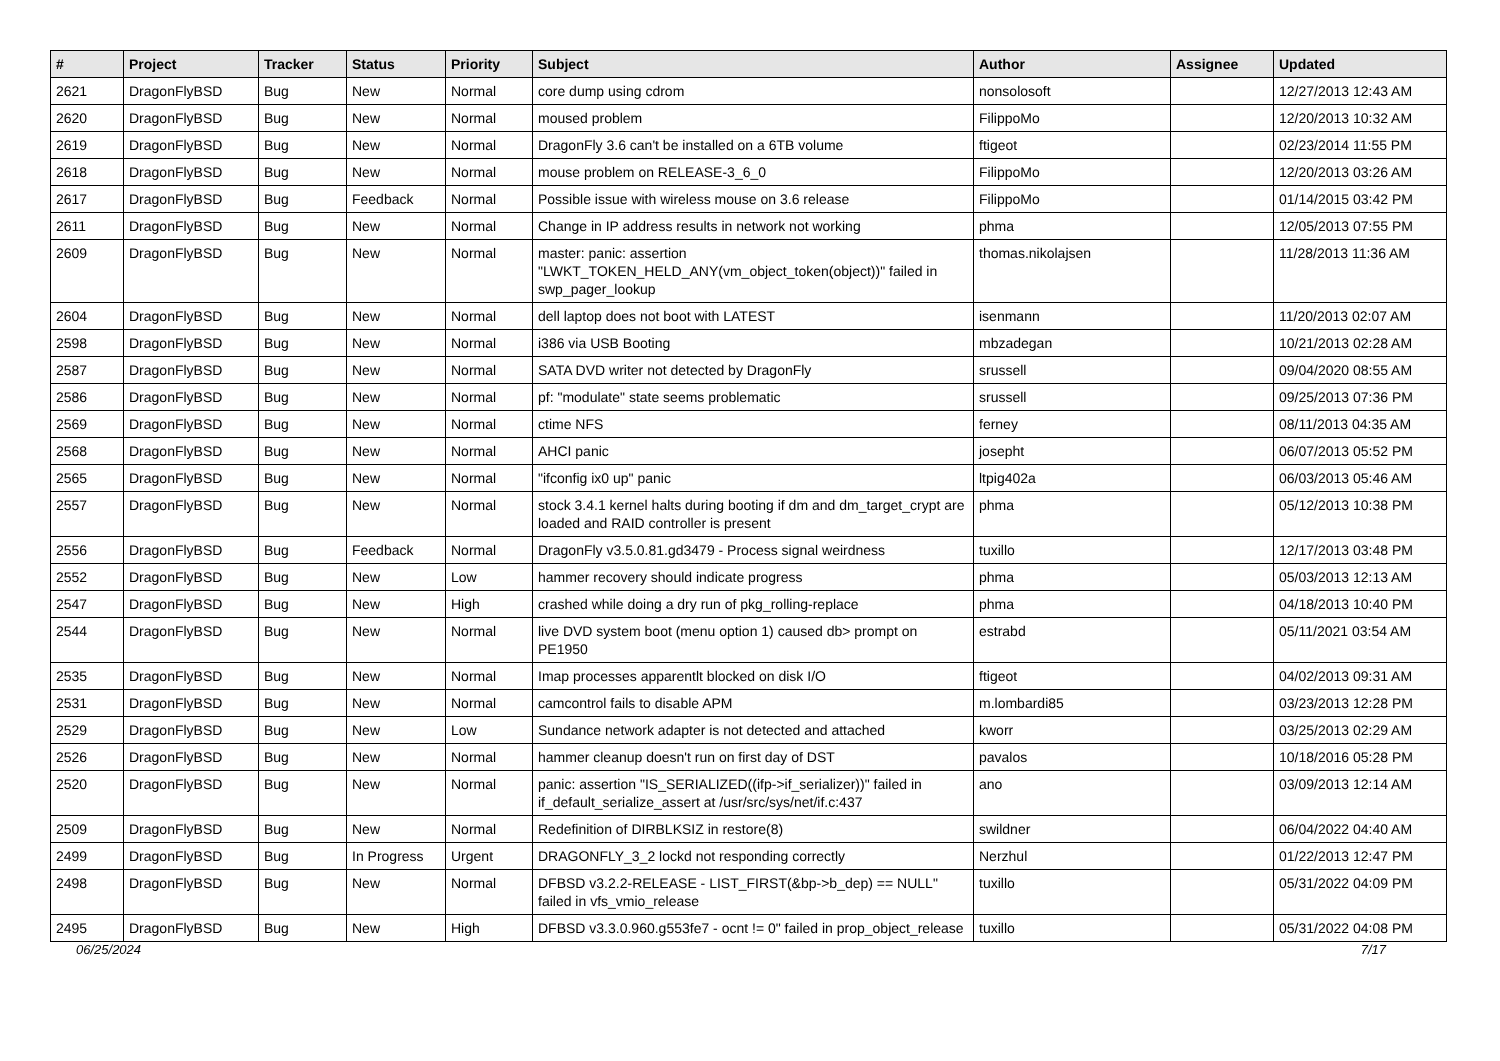| # | Project | Tracker | Status | Priority | Subject | Author | Assignee | Updated |
| --- | --- | --- | --- | --- | --- | --- | --- | --- |
| 2621 | DragonFlyBSD | Bug | New | Normal | core dump using cdrom | nonsolosoft | | 12/27/2013 12:43 AM |
| 2620 | DragonFlyBSD | Bug | New | Normal | moused problem | FilippoMo | | 12/20/2013 10:32 AM |
| 2619 | DragonFlyBSD | Bug | New | Normal | DragonFly 3.6 can't be installed on a 6TB volume | ftigeot | | 02/23/2014 11:55 PM |
| 2618 | DragonFlyBSD | Bug | New | Normal | mouse problem on RELEASE-3_6_0 | FilippoMo | | 12/20/2013 03:26 AM |
| 2617 | DragonFlyBSD | Bug | Feedback | Normal | Possible issue with wireless mouse on 3.6 release | FilippoMo | | 01/14/2015 03:42 PM |
| 2611 | DragonFlyBSD | Bug | New | Normal | Change in IP address results in network not working | phma | | 12/05/2013 07:55 PM |
| 2609 | DragonFlyBSD | Bug | New | Normal | master: panic: assertion "LWKT_TOKEN_HELD_ANY(vm_object_token(object))" failed in swp_pager_lookup | thomas.nikolajsen | | 11/28/2013 11:36 AM |
| 2604 | DragonFlyBSD | Bug | New | Normal | dell laptop does not boot with LATEST | isenmann | | 11/20/2013 02:07 AM |
| 2598 | DragonFlyBSD | Bug | New | Normal | i386 via USB Booting | mbzadegan | | 10/21/2013 02:28 AM |
| 2587 | DragonFlyBSD | Bug | New | Normal | SATA DVD writer not detected by DragonFly | srussell | | 09/04/2020 08:55 AM |
| 2586 | DragonFlyBSD | Bug | New | Normal | pf: "modulate" state seems problematic | srussell | | 09/25/2013 07:36 PM |
| 2569 | DragonFlyBSD | Bug | New | Normal | ctime NFS | ferney | | 08/11/2013 04:35 AM |
| 2568 | DragonFlyBSD | Bug | New | Normal | AHCI panic | josepht | | 06/07/2013 05:52 PM |
| 2565 | DragonFlyBSD | Bug | New | Normal | "ifconfig ix0 up" panic | ltpig402a | | 06/03/2013 05:46 AM |
| 2557 | DragonFlyBSD | Bug | New | Normal | stock 3.4.1 kernel halts during booting if dm and dm_target_crypt are loaded and RAID controller is present | phma | | 05/12/2013 10:38 PM |
| 2556 | DragonFlyBSD | Bug | Feedback | Normal | DragonFly v3.5.0.81.gd3479 - Process signal weirdness | tuxillo | | 12/17/2013 03:48 PM |
| 2552 | DragonFlyBSD | Bug | New | Low | hammer recovery should indicate progress | phma | | 05/03/2013 12:13 AM |
| 2547 | DragonFlyBSD | Bug | New | High | crashed while doing a dry run of pkg_rolling-replace | phma | | 04/18/2013 10:40 PM |
| 2544 | DragonFlyBSD | Bug | New | Normal | live DVD system boot (menu option 1) caused db> prompt on PE1950 | estrabd | | 05/11/2021 03:54 AM |
| 2535 | DragonFlyBSD | Bug | New | Normal | Imap processes apparentlt blocked on disk I/O | ftigeot | | 04/02/2013 09:31 AM |
| 2531 | DragonFlyBSD | Bug | New | Normal | camcontrol fails to disable APM | m.lombardi85 | | 03/23/2013 12:28 PM |
| 2529 | DragonFlyBSD | Bug | New | Low | Sundance network adapter is not detected and attached | kworr | | 03/25/2013 02:29 AM |
| 2526 | DragonFlyBSD | Bug | New | Normal | hammer cleanup doesn't run on first day of DST | pavalos | | 10/18/2016 05:28 PM |
| 2520 | DragonFlyBSD | Bug | New | Normal | panic: assertion "IS_SERIALIZED((ifp->if_serializer))" failed in if_default_serialize_assert at /usr/src/sys/net/if.c:437 | ano | | 03/09/2013 12:14 AM |
| 2509 | DragonFlyBSD | Bug | New | Normal | Redefinition of DIRBLKSIZ in restore(8) | swildner | | 06/04/2022 04:40 AM |
| 2499 | DragonFlyBSD | Bug | In Progress | Urgent | DRAGONFLY_3_2 lockd not responding correctly | Nerzhul | | 01/22/2013 12:47 PM |
| 2498 | DragonFlyBSD | Bug | New | Normal | DFBSD v3.2.2-RELEASE - LIST_FIRST(&bp->b_dep) == NULL" failed in vfs_vmio_release | tuxillo | | 05/31/2022 04:09 PM |
| 2495 | DragonFlyBSD | Bug | New | High | DFBSD v3.3.0.960.g553fe7 - ocnt != 0" failed in prop_object_release | tuxillo | | 05/31/2022 04:08 PM |
06/25/2024 7/17